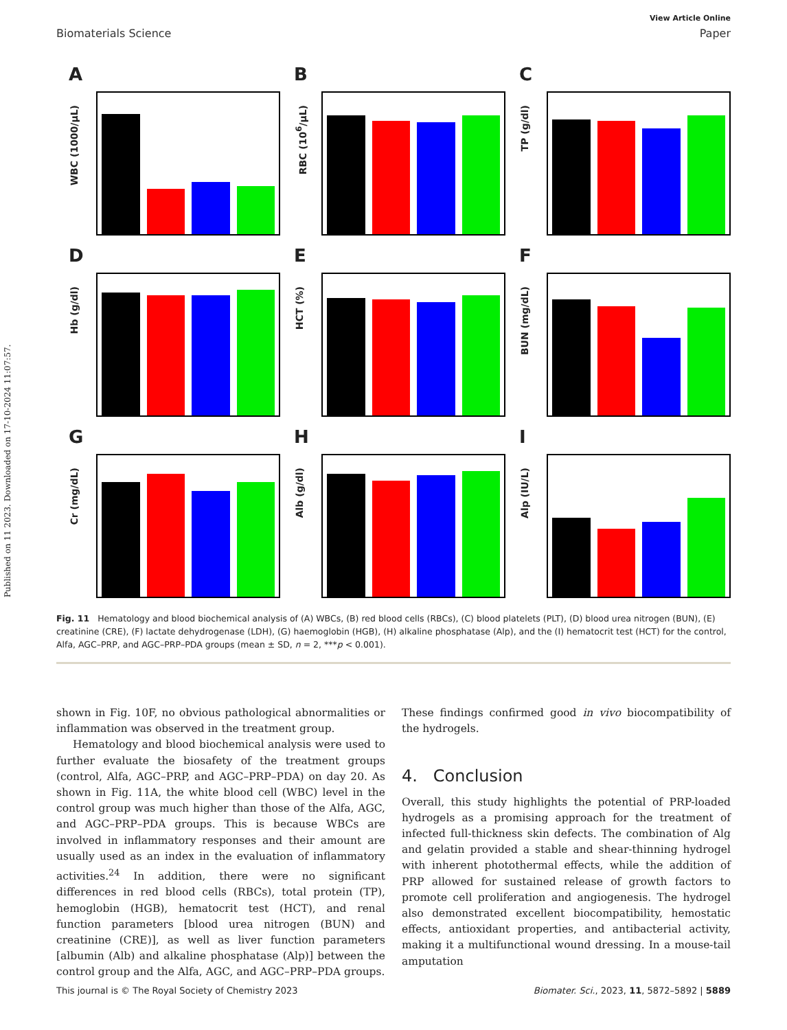Published on 11 2023. Downloaded on 17-10-2024 11:07:57.
View Article Online
Biomaterials Science Paper
A
WBC (1000/µL)
B
RBC (10<sup>6</sup>/µL)
C
TP (g/dl)
D
Hb (g/dl)
E
HCT (%)
F
BUN (mg/dL)
G
Cr (mg/dL)
H
Alb (g/dl)
I
Alp (IU/L)
Fig. 11 Hematology and blood biochemical analysis of (A) WBCs, (B) red blood cells (RBCs), (C) blood platelets (PLT), (D) blood urea nitrogen (BUN), (E) creatinine (CRE), (F) lactate dehydrogenase (LDH), (G) haemoglobin (HGB), (H) alkaline phosphatase (Alp), and the (I) hematocrit test (HCT) for the control, Alfa, AGC–PRP, and AGC–PRP–PDA groups (mean ± SD, n = 2, ***p < 0.001).
shown in Fig. 10F, no obvious pathological abnormalities or inflammation was observed in the treatment group.
Hematology and blood biochemical analysis were used to further evaluate the biosafety of the treatment groups (control, Alfa, AGC–PRP, and AGC–PRP–PDA) on day 20. As shown in Fig. 11A, the white blood cell (WBC) level in the control group was much higher than those of the Alfa, AGC, and AGC–PRP–PDA groups. This is because WBCs are involved in inflammatory responses and their amount are usually used as an index in the evaluation of inflammatory activities.<sup>24</sup> In addition, there were no significant differences in red blood cells (RBCs), total protein (TP), hemoglobin (HGB), hematocrit test (HCT), and renal function parameters [blood urea nitrogen (BUN) and creatinine (CRE)], as well as liver function parameters [albumin (Alb) and alkaline phosphatase (Alp)] between the control group and the Alfa, AGC, and AGC–PRP–PDA groups.
These findings confirmed good in vivo biocompatibility of the hydrogels.
4. Conclusion
Overall, this study highlights the potential of PRP-loaded hydrogels as a promising approach for the treatment of infected full-thickness skin defects. The combination of Alg and gelatin provided a stable and shear-thinning hydrogel with inherent photothermal effects, while the addition of PRP allowed for sustained release of growth factors to promote cell proliferation and angiogenesis. The hydrogel also demonstrated excellent biocompatibility, hemostatic effects, antioxidant properties, and antibacterial activity, making it a multifunctional wound dressing. In a mouse-tail amputation
This journal is © The Royal Society of Chemistry 2023 Biomater. Sci., 2023, 11, 5872–5892 | 5889